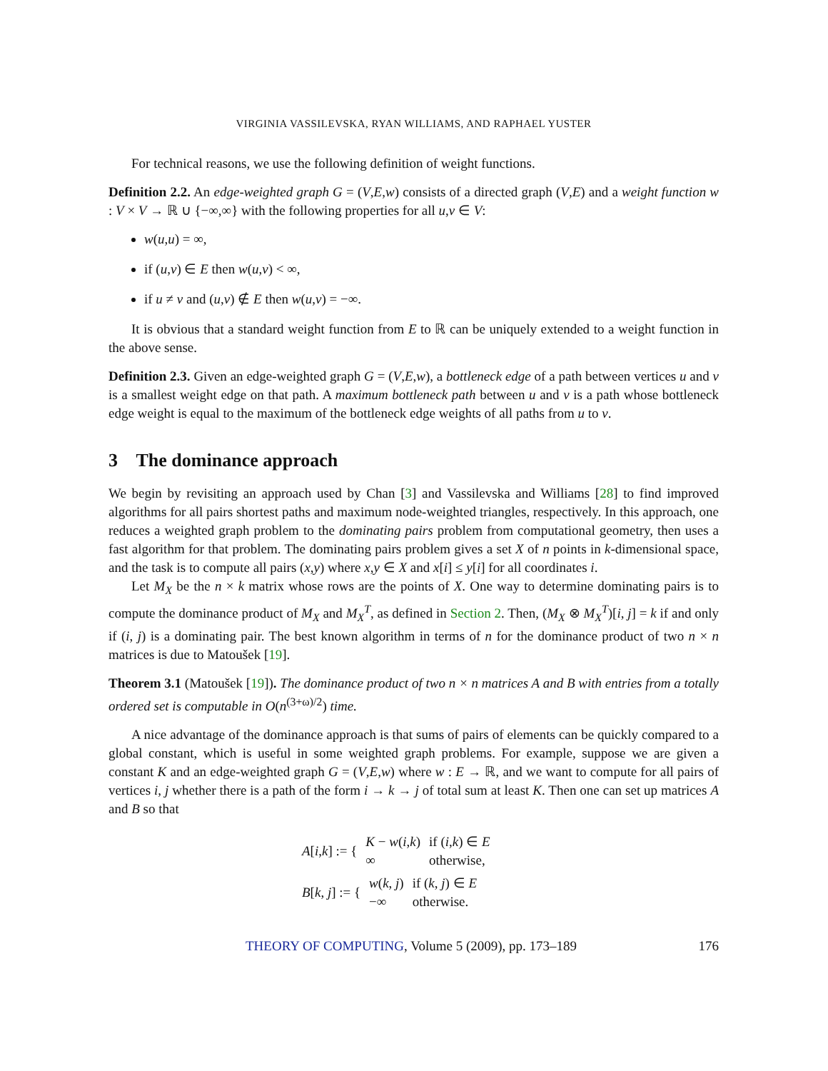VIRGINIA VASSILEVSKA, RYAN WILLIAMS, AND RAPHAEL YUSTER
For technical reasons, we use the following definition of weight functions.
Definition 2.2. An edge-weighted graph G = (V,E,w) consists of a directed graph (V,E) and a weight function w : V × V → ℝ ∪ {−∞,∞} with the following properties for all u,v ∈ V:
w(u,u) = ∞,
if (u,v) ∈ E then w(u,v) < ∞,
if u ≠ v and (u,v) ∉ E then w(u,v) = −∞.
It is obvious that a standard weight function from E to ℝ can be uniquely extended to a weight function in the above sense.
Definition 2.3. Given an edge-weighted graph G = (V,E,w), a bottleneck edge of a path between vertices u and v is a smallest weight edge on that path. A maximum bottleneck path between u and v is a path whose bottleneck edge weight is equal to the maximum of the bottleneck edge weights of all paths from u to v.
3 The dominance approach
We begin by revisiting an approach used by Chan [3] and Vassilevska and Williams [28] to find improved algorithms for all pairs shortest paths and maximum node-weighted triangles, respectively. In this approach, one reduces a weighted graph problem to the dominating pairs problem from computational geometry, then uses a fast algorithm for that problem. The dominating pairs problem gives a set X of n points in k-dimensional space, and the task is to compute all pairs (x,y) where x,y ∈ X and x[i] ≤ y[i] for all coordinates i.
Let M<sub>X</sub> be the n × k matrix whose rows are the points of X. One way to determine dominating pairs is to compute the dominance product of M<sub>X</sub> and M<sub>X</sub><sup>T</sup>, as defined in Section 2. Then, (M<sub>X</sub> ⊗ M<sub>X</sub><sup>T</sup>)[i, j] = k if and only if (i, j) is a dominating pair. The best known algorithm in terms of n for the dominance product of two n × n matrices is due to Matoušek [19].
Theorem 3.1 (Matoušek [19]). The dominance product of two n × n matrices A and B with entries from a totally ordered set is computable in O(n<sup>(3+ω)/2</sup>) time.
A nice advantage of the dominance approach is that sums of pairs of elements can be quickly compared to a global constant, which is useful in some weighted graph problems. For example, suppose we are given a constant K and an edge-weighted graph G = (V,E,w) where w : E → ℝ, and we want to compute for all pairs of vertices i, j whether there is a path of the form i → k → j of total sum at least K. Then one can set up matrices A and B so that
| A [ i , k ] := { | K − w ( i , k ) | if ( i , k ) ∈ E |
| | ∞ | otherwise, |
| B [ k , j ] := { | w ( k , j ) | if ( k , j ) ∈ E |
| | −∞ | otherwise. |
THEORY OF COMPUTING, Volume 5 (2009), pp. 173–189 176